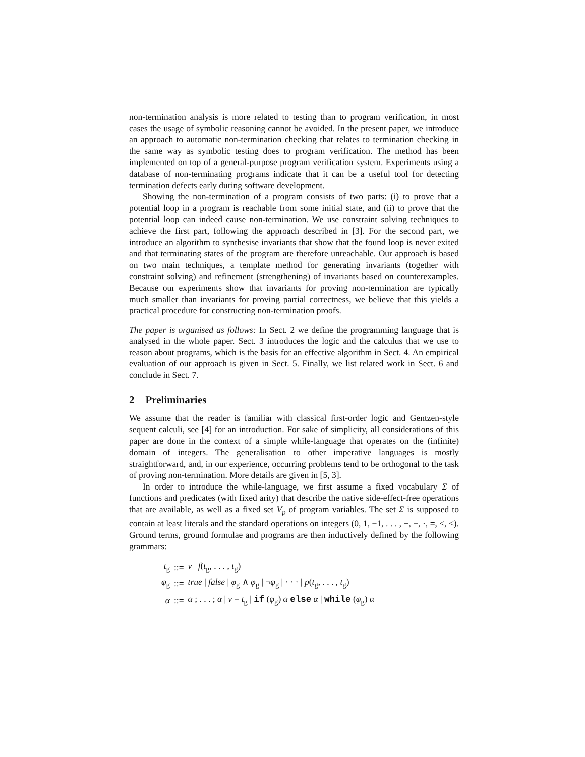non-termination analysis is more related to testing than to program verification, in most cases the usage of symbolic reasoning cannot be avoided. In the present paper, we introduce an approach to automatic non-termination checking that relates to termination checking in the same way as symbolic testing does to program verification. The method has been implemented on top of a general-purpose program verification system. Experiments using a database of non-terminating programs indicate that it can be a useful tool for detecting termination defects early during software development.
Showing the non-termination of a program consists of two parts: (i) to prove that a potential loop in a program is reachable from some initial state, and (ii) to prove that the potential loop can indeed cause non-termination. We use constraint solving techniques to achieve the first part, following the approach described in [3]. For the second part, we introduce an algorithm to synthesise invariants that show that the found loop is never exited and that terminating states of the program are therefore unreachable. Our approach is based on two main techniques, a template method for generating invariants (together with constraint solving) and refinement (strengthening) of invariants based on counterexamples. Because our experiments show that invariants for proving non-termination are typically much smaller than invariants for proving partial correctness, we believe that this yields a practical procedure for constructing non-termination proofs.
The paper is organised as follows: In Sect. 2 we define the programming language that is analysed in the whole paper. Sect. 3 introduces the logic and the calculus that we use to reason about programs, which is the basis for an effective algorithm in Sect. 4. An empirical evaluation of our approach is given in Sect. 5. Finally, we list related work in Sect. 6 and conclude in Sect. 7.
2 Preliminaries
We assume that the reader is familiar with classical first-order logic and Gentzen-style sequent calculi, see [4] for an introduction. For sake of simplicity, all considerations of this paper are done in the context of a simple while-language that operates on the (infinite) domain of integers. The generalisation to other imperative languages is mostly straightforward, and, in our experience, occurring problems tend to be orthogonal to the task of proving non-termination. More details are given in [5, 3].
In order to introduce the while-language, we first assume a fixed vocabulary Σ of functions and predicates (with fixed arity) that describe the native side-effect-free operations that are available, as well as a fixed set V<sub>p</sub> of program variables. The set Σ is supposed to contain at least literals and the standard operations on integers (0, 1, −1, . . . , +, −, ·, =, <, ≤). Ground terms, ground formulae and programs are then inductively defined by the following grammars:
| t<sub>g</sub> | ::= | v / f ( t<sub>g</sub>, . . . , t<sub>g</sub>) |
| φ<sub>g</sub> | ::= | true / false / φ<sub>g</sub> ∧ φ<sub>g</sub> / ¬ φ<sub>g</sub> / · · · / p ( t<sub>g</sub>, . . . , t<sub>g</sub>) |
| α | ::= | α ; . . . ; α / v = t<sub>g</sub> / if ( φ<sub>g</sub>) α else α / while ( φ<sub>g</sub>) α |